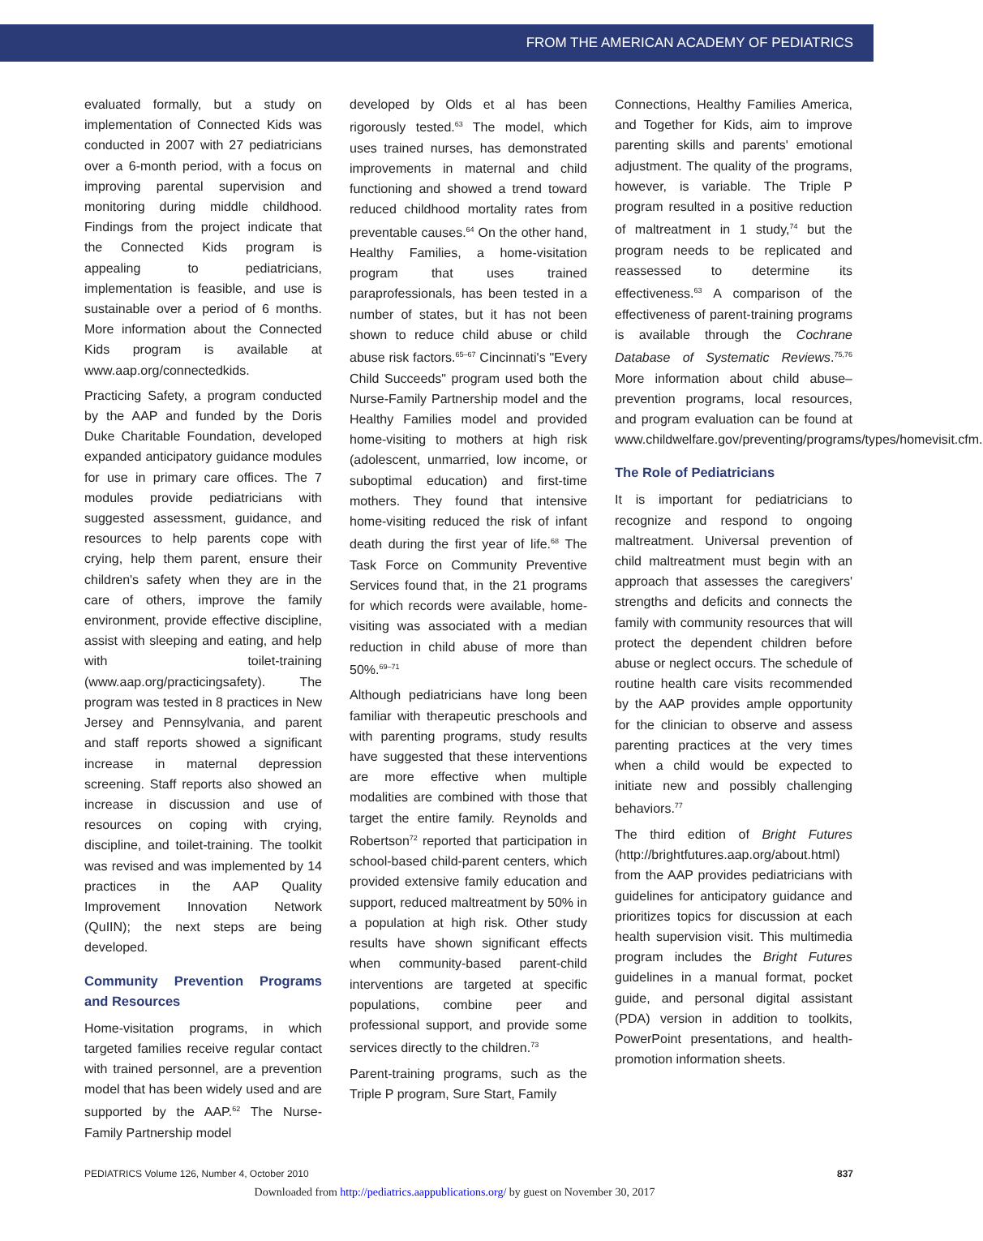FROM THE AMERICAN ACADEMY OF PEDIATRICS
evaluated formally, but a study on implementation of Connected Kids was conducted in 2007 with 27 pediatricians over a 6-month period, with a focus on improving parental supervision and monitoring during middle childhood. Findings from the project indicate that the Connected Kids program is appealing to pediatricians, implementation is feasible, and use is sustainable over a period of 6 months. More information about the Connected Kids program is available at www.aap.org/connectedkids.
Practicing Safety, a program conducted by the AAP and funded by the Doris Duke Charitable Foundation, developed expanded anticipatory guidance modules for use in primary care offices. The 7 modules provide pediatricians with suggested assessment, guidance, and resources to help parents cope with crying, help them parent, ensure their children's safety when they are in the care of others, improve the family environment, provide effective discipline, assist with sleeping and eating, and help with toilet-training (www.aap.org/practicingsafety). The program was tested in 8 practices in New Jersey and Pennsylvania, and parent and staff reports showed a significant increase in maternal depression screening. Staff reports also showed an increase in discussion and use of resources on coping with crying, discipline, and toilet-training. The toolkit was revised and was implemented by 14 practices in the AAP Quality Improvement Innovation Network (QuIIN); the next steps are being developed.
Community Prevention Programs and Resources
Home-visitation programs, in which targeted families receive regular contact with trained personnel, are a prevention model that has been widely used and are supported by the AAP.<sup>62</sup> The Nurse-Family Partnership model
developed by Olds et al has been rigorously tested.<sup>63</sup> The model, which uses trained nurses, has demonstrated improvements in maternal and child functioning and showed a trend toward reduced childhood mortality rates from preventable causes.<sup>64</sup> On the other hand, Healthy Families, a home-visitation program that uses trained paraprofessionals, has been tested in a number of states, but it has not been shown to reduce child abuse or child abuse risk factors.<sup>65–67</sup> Cincinnati's "Every Child Succeeds" program used both the Nurse-Family Partnership model and the Healthy Families model and provided home-visiting to mothers at high risk (adolescent, unmarried, low income, or suboptimal education) and first-time mothers. They found that intensive home-visiting reduced the risk of infant death during the first year of life.<sup>68</sup> The Task Force on Community Preventive Services found that, in the 21 programs for which records were available, home-visiting was associated with a median reduction in child abuse of more than 50%.<sup>69–71</sup>
Although pediatricians have long been familiar with therapeutic preschools and with parenting programs, study results have suggested that these interventions are more effective when multiple modalities are combined with those that target the entire family. Reynolds and Robertson<sup>72</sup> reported that participation in school-based child-parent centers, which provided extensive family education and support, reduced maltreatment by 50% in a population at high risk. Other study results have shown significant effects when community-based parent-child interventions are targeted at specific populations, combine peer and professional support, and provide some services directly to the children.<sup>73</sup>
Parent-training programs, such as the Triple P program, Sure Start, Family
Connections, Healthy Families America, and Together for Kids, aim to improve parenting skills and parents' emotional adjustment. The quality of the programs, however, is variable. The Triple P program resulted in a positive reduction of maltreatment in 1 study,<sup>74</sup> but the program needs to be replicated and reassessed to determine its effectiveness.<sup>63</sup> A comparison of the effectiveness of parent-training programs is available through the Cochrane Database of Systematic Reviews.<sup>75,76</sup> More information about child abuse–prevention programs, local resources, and program evaluation can be found at www.childwelfare.gov/preventing/programs/types/homevisit.cfm.
The Role of Pediatricians
It is important for pediatricians to recognize and respond to ongoing maltreatment. Universal prevention of child maltreatment must begin with an approach that assesses the caregivers' strengths and deficits and connects the family with community resources that will protect the dependent children before abuse or neglect occurs. The schedule of routine health care visits recommended by the AAP provides ample opportunity for the clinician to observe and assess parenting practices at the very times when a child would be expected to initiate new and possibly challenging behaviors.<sup>77</sup>
The third edition of Bright Futures (http://brightfutures.aap.org/about.html) from the AAP provides pediatricians with guidelines for anticipatory guidance and prioritizes topics for discussion at each health supervision visit. This multimedia program includes the Bright Futures guidelines in a manual format, pocket guide, and personal digital assistant (PDA) version in addition to toolkits, PowerPoint presentations, and health-promotion information sheets.
PEDIATRICS Volume 126, Number 4, October 2010 837
Downloaded from http://pediatrics.aappublications.org/ by guest on November 30, 2017